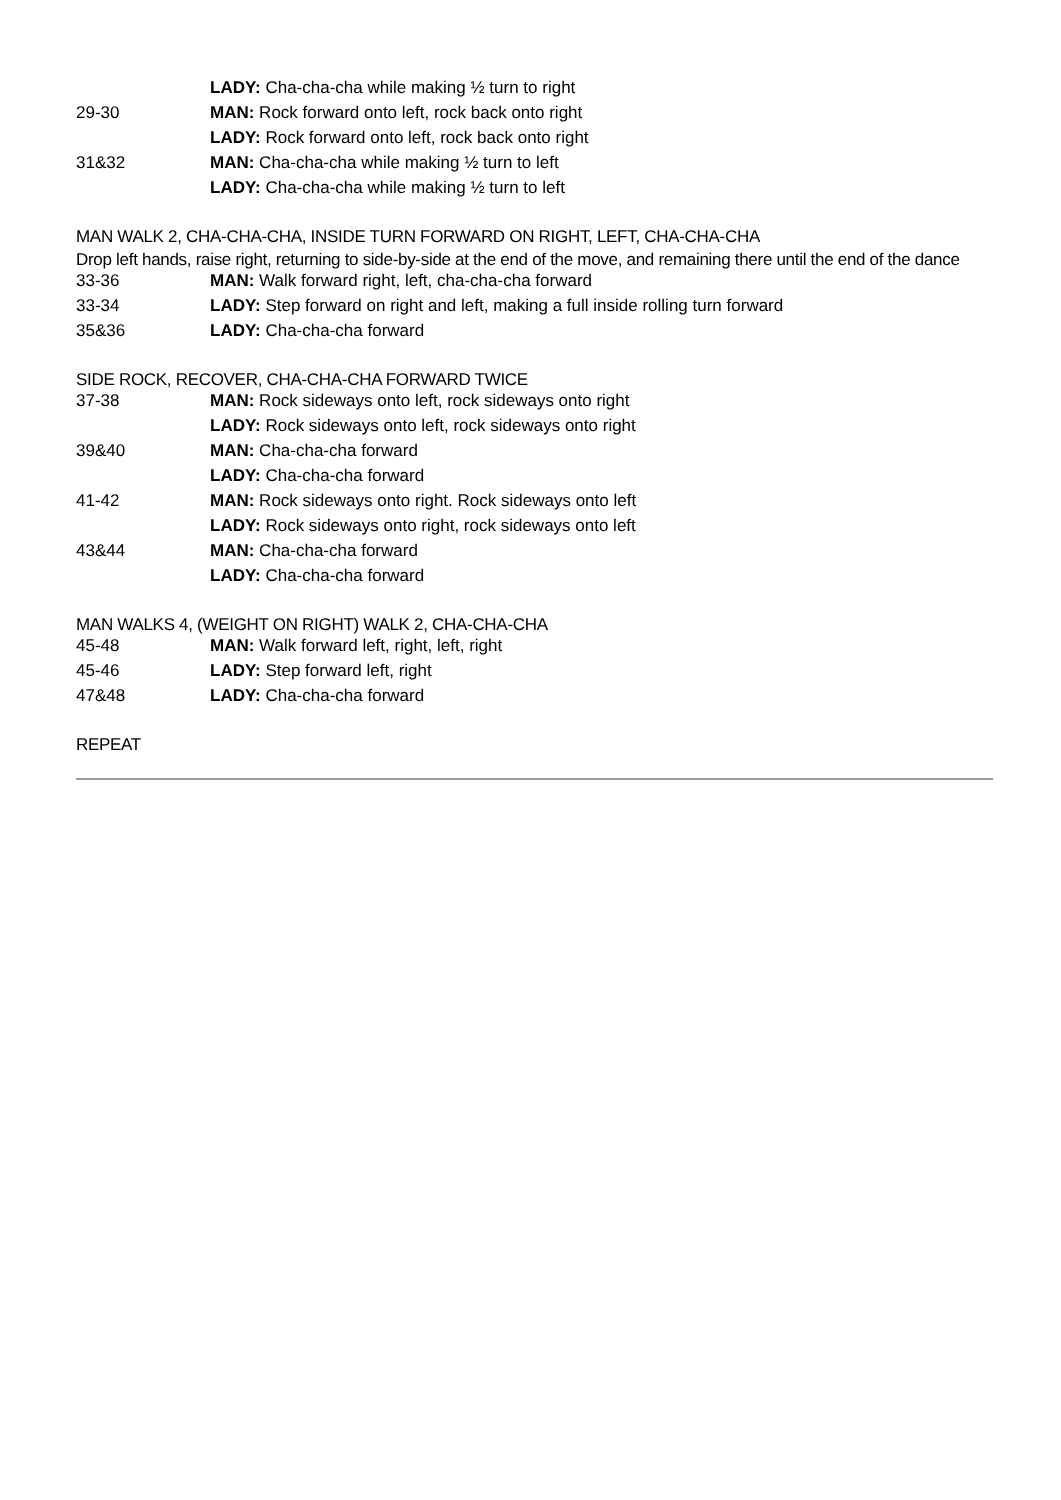| | LADY: Cha-cha-cha while making ½ turn to right |
| 29-30 | MAN: Rock forward onto left, rock back onto right |
| | LADY: Rock forward onto left, rock back onto right |
| 31&32 | MAN: Cha-cha-cha while making ½ turn to left |
| | LADY: Cha-cha-cha while making ½ turn to left |
MAN WALK 2, CHA-CHA-CHA, INSIDE TURN FORWARD ON RIGHT, LEFT, CHA-CHA-CHA
Drop left hands, raise right, returning to side-by-side at the end of the move, and remaining there until the end of the dance
| 33-36 | MAN: Walk forward right, left, cha-cha-cha forward |
| 33-34 | LADY: Step forward on right and left, making a full inside rolling turn forward |
| 35&36 | LADY: Cha-cha-cha forward |
SIDE ROCK, RECOVER, CHA-CHA-CHA FORWARD TWICE
| 37-38 | MAN: Rock sideways onto left, rock sideways onto right |
| | LADY: Rock sideways onto left, rock sideways onto right |
| 39&40 | MAN: Cha-cha-cha forward |
| | LADY: Cha-cha-cha forward |
| 41-42 | MAN: Rock sideways onto right. Rock sideways onto left |
| | LADY: Rock sideways onto right, rock sideways onto left |
| 43&44 | MAN: Cha-cha-cha forward |
| | LADY: Cha-cha-cha forward |
MAN WALKS 4, (WEIGHT ON RIGHT) WALK 2, CHA-CHA-CHA
| 45-48 | MAN: Walk forward left, right, left, right |
| 45-46 | LADY: Step forward left, right |
| 47&48 | LADY: Cha-cha-cha forward |
REPEAT